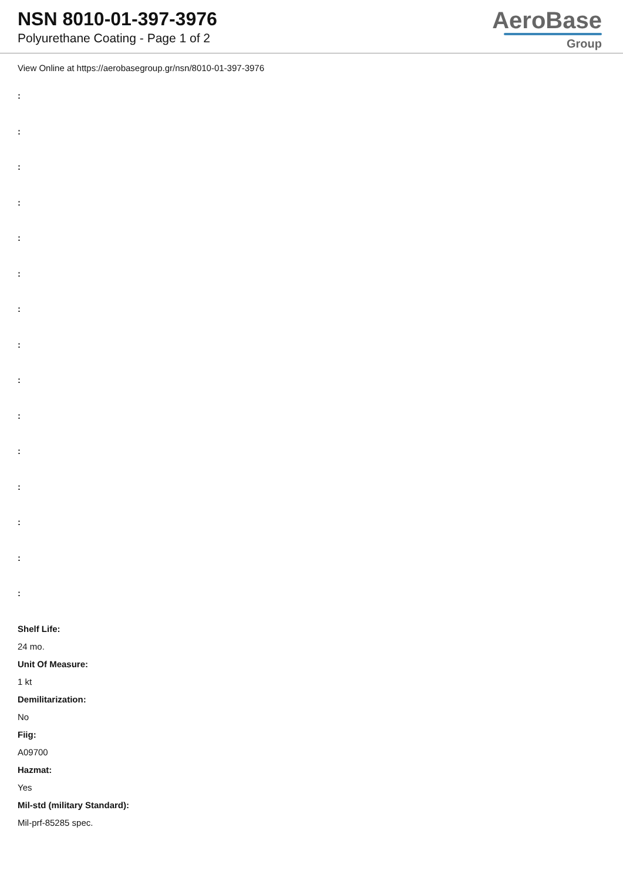NSN 8010-01-397-3976
Polyurethane Coating - Page 1 of 2
AeroBase
Group
View Online at https://aerobasegroup.gr/nsn/8010-01-397-3976
:
:
:
:
:
:
:
:
:
:
:
:
:
:
:
Shelf Life:
24 mo.
Unit Of Measure:
1 kt
Demilitarization:
No
Fiig:
A09700
Hazmat:
Yes
Mil-std (military Standard):
Mil-prf-85285 spec.